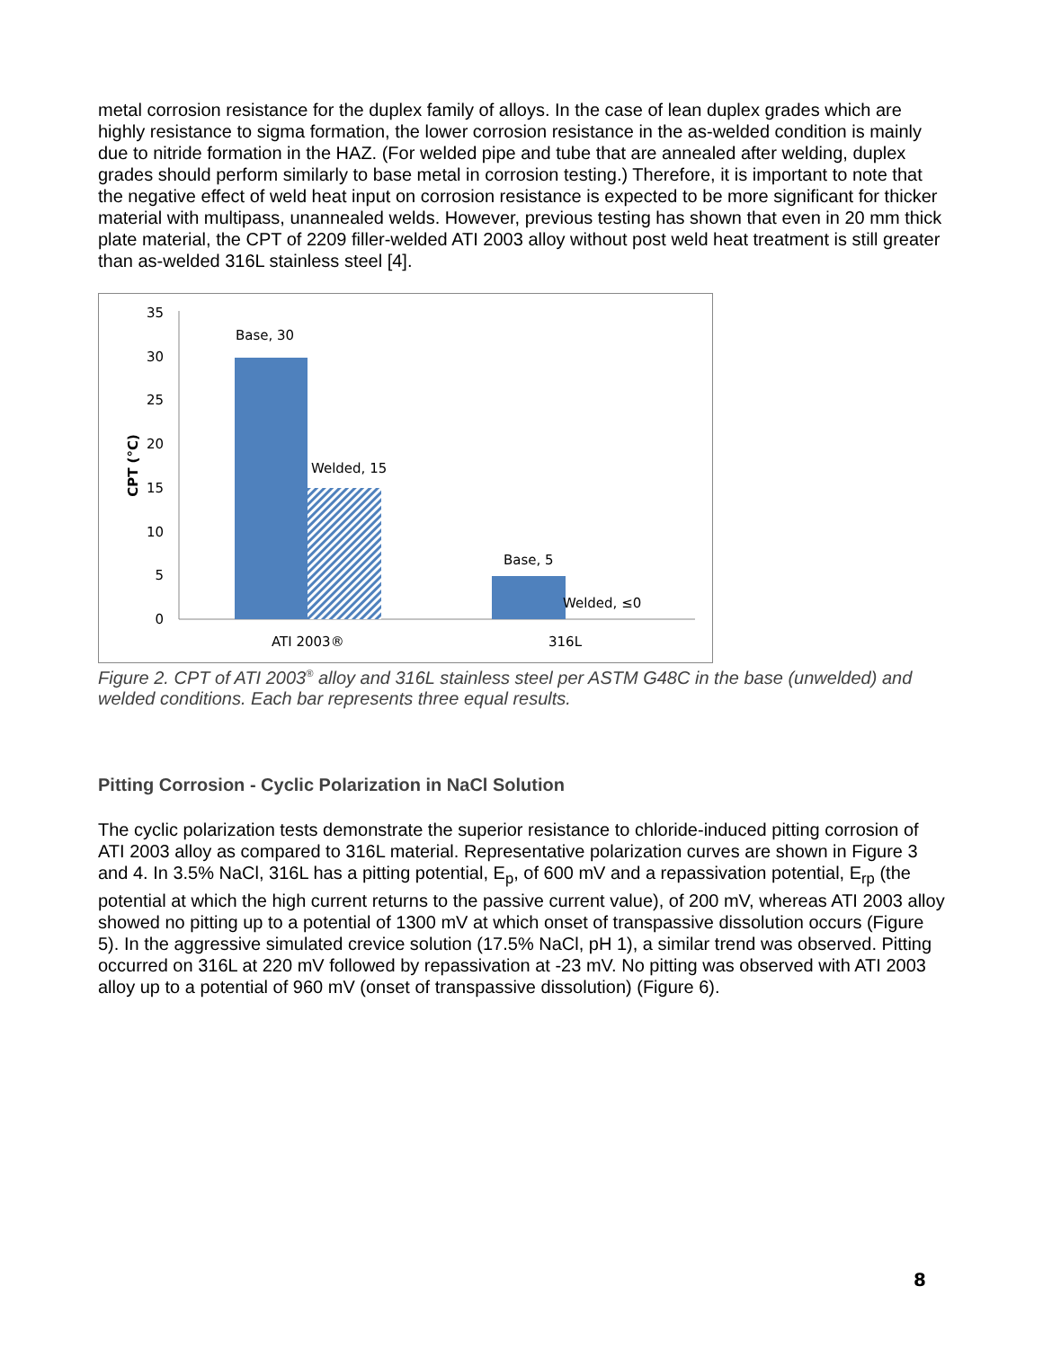metal corrosion resistance for the duplex family of alloys. In the case of lean duplex grades which are highly resistance to sigma formation, the lower corrosion resistance in the as-welded condition is mainly due to nitride formation in the HAZ. (For welded pipe and tube that are annealed after welding, duplex grades should perform similarly to base metal in corrosion testing.) Therefore, it is important to note that the negative effect of weld heat input on corrosion resistance is expected to be more significant for thicker material with multipass, unannealed welds. However, previous testing has shown that even in 20 mm thick plate material, the CPT of 2209 filler-welded ATI 2003 alloy without post weld heat treatment is still greater than as-welded 316L stainless steel [4].
35
30
25
20
15
10
5
0
CPT (°C)
Base, 30
Welded, 15
Base, 5
Welded, ≤0
ATI 2003®
316L
Figure 2. CPT of ATI 2003<sup>®</sup> alloy and 316L stainless steel per ASTM G48C in the base (unwelded) and welded conditions. Each bar represents three equal results.
Pitting Corrosion - Cyclic Polarization in NaCl Solution
The cyclic polarization tests demonstrate the superior resistance to chloride-induced pitting corrosion of ATI 2003 alloy as compared to 316L material. Representative polarization curves are shown in Figure 3 and 4. In 3.5% NaCl, 316L has a pitting potential, E<sub>p</sub>, of 600 mV and a repassivation potential, E<sub>rp</sub> (the potential at which the high current returns to the passive current value), of 200 mV, whereas ATI 2003 alloy showed no pitting up to a potential of 1300 mV at which onset of transpassive dissolution occurs (Figure 5). In the aggressive simulated crevice solution (17.5% NaCl, pH 1), a similar trend was observed. Pitting occurred on 316L at 220 mV followed by repassivation at -23 mV. No pitting was observed with ATI 2003 alloy up to a potential of 960 mV (onset of transpassive dissolution) (Figure 6).
8